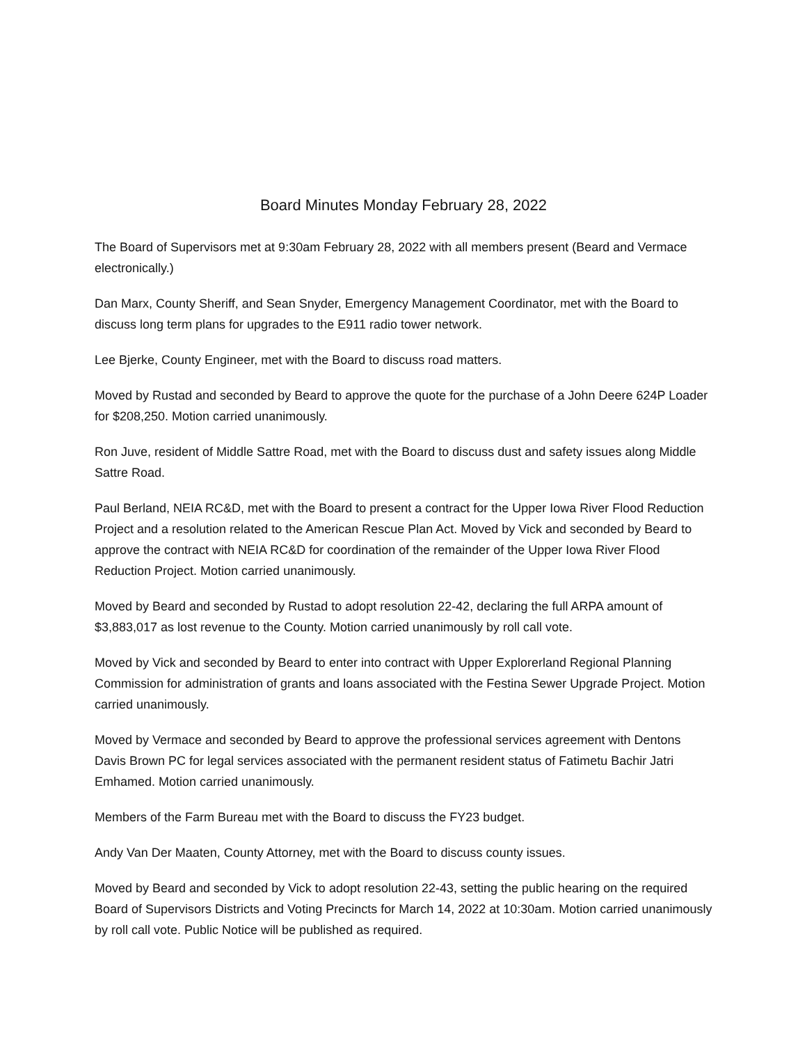Board Minutes Monday February 28, 2022
The Board of Supervisors met at 9:30am February 28, 2022 with all members present (Beard and Vermace electronically.)
Dan Marx, County Sheriff, and Sean Snyder, Emergency Management Coordinator, met with the Board to discuss long term plans for upgrades to the E911 radio tower network.
Lee Bjerke, County Engineer, met with the Board to discuss road matters.
Moved by Rustad and seconded by Beard to approve the quote for the purchase of a John Deere 624P Loader for $208,250. Motion carried unanimously.
Ron Juve, resident of Middle Sattre Road, met with the Board to discuss dust and safety issues along Middle Sattre Road.
Paul Berland, NEIA RC&D, met with the Board to present a contract for the Upper Iowa River Flood Reduction Project and a resolution related to the American Rescue Plan Act. Moved by Vick and seconded by Beard to approve the contract with NEIA RC&D for coordination of the remainder of the Upper Iowa River Flood Reduction Project. Motion carried unanimously.
Moved by Beard and seconded by Rustad to adopt resolution 22-42, declaring the full ARPA amount of $3,883,017 as lost revenue to the County. Motion carried unanimously by roll call vote.
Moved by Vick and seconded by Beard to enter into contract with Upper Explorerland Regional Planning Commission for administration of grants and loans associated with the Festina Sewer Upgrade Project. Motion carried unanimously.
Moved by Vermace and seconded by Beard to approve the professional services agreement with Dentons Davis Brown PC for legal services associated with the permanent resident status of Fatimetu Bachir Jatri Emhamed. Motion carried unanimously.
Members of the Farm Bureau met with the Board to discuss the FY23 budget.
Andy Van Der Maaten, County Attorney, met with the Board to discuss county issues.
Moved by Beard and seconded by Vick to adopt resolution 22-43, setting the public hearing on the required Board of Supervisors Districts and Voting Precincts for March 14, 2022 at 10:30am. Motion carried unanimously by roll call vote. Public Notice will be published as required.